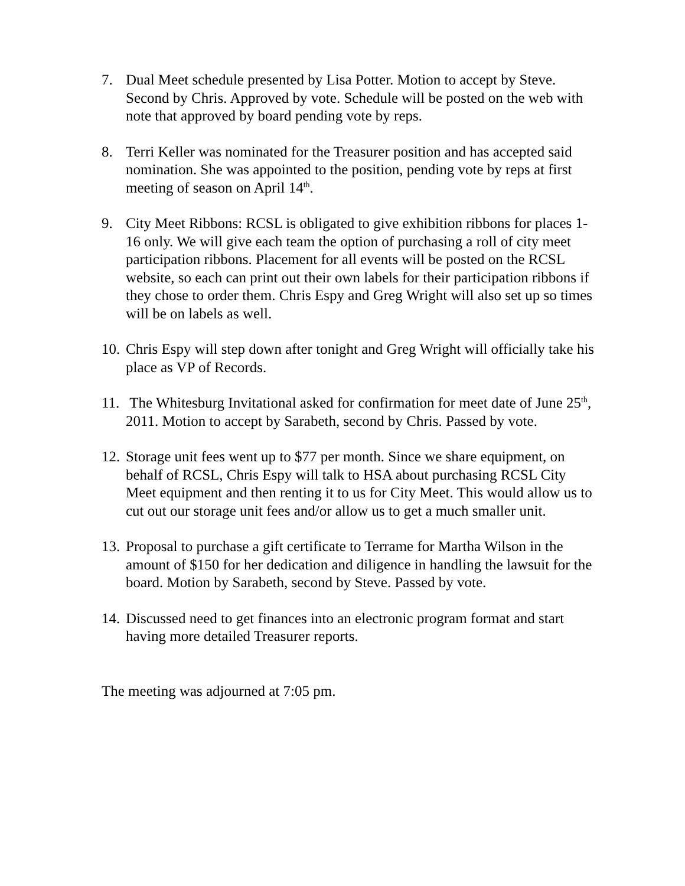7. Dual Meet schedule presented by Lisa Potter. Motion to accept by Steve. Second by Chris. Approved by vote. Schedule will be posted on the web with note that approved by board pending vote by reps.
8. Terri Keller was nominated for the Treasurer position and has accepted said nomination. She was appointed to the position, pending vote by reps at first meeting of season on April 14<sup>th</sup>.
9. City Meet Ribbons: RCSL is obligated to give exhibition ribbons for places 1-16 only. We will give each team the option of purchasing a roll of city meet participation ribbons. Placement for all events will be posted on the RCSL website, so each can print out their own labels for their participation ribbons if they chose to order them. Chris Espy and Greg Wright will also set up so times will be on labels as well.
10.
Chris Espy will step down after tonight and Greg Wright will officially take his place as VP of Records.
11.
The Whitesburg Invitational asked for confirmation for meet date of June 25<sup>th</sup>, 2011. Motion to accept by Sarabeth, second by Chris. Passed by vote.
12.
Storage unit fees went up to $77 per month. Since we share equipment, on behalf of RCSL, Chris Espy will talk to HSA about purchasing RCSL City Meet equipment and then renting it to us for City Meet. This would allow us to cut out our storage unit fees and/or allow us to get a much smaller unit.
13.
Proposal to purchase a gift certificate to Terrame for Martha Wilson in the amount of $150 for her dedication and diligence in handling the lawsuit for the board. Motion by Sarabeth, second by Steve. Passed by vote.
14.
Discussed need to get finances into an electronic program format and start having more detailed Treasurer reports.
The meeting was adjourned at 7:05 pm.